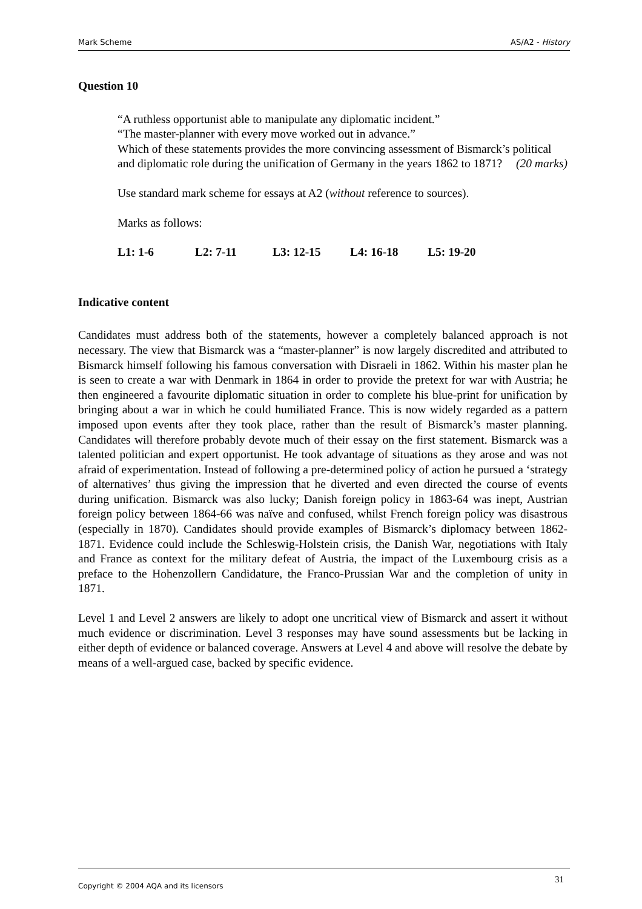Mark Scheme AS/A2 - History
Question 10
“A ruthless opportunist able to manipulate any diplomatic incident.”
“The master-planner with every move worked out in advance.”
Which of these statements provides the more convincing assessment of Bismarck’s political and diplomatic role during the unification of Germany in the years 1862 to 1871? (20 marks)
Use standard mark scheme for essays at A2 (without reference to sources).
Marks as follows:
L1: 1-6 L2: 7-11 L3: 12-15 L4: 16-18 L5: 19-20
Indicative content
Candidates must address both of the statements, however a completely balanced approach is not necessary. The view that Bismarck was a “master-planner” is now largely discredited and attributed to Bismarck himself following his famous conversation with Disraeli in 1862. Within his master plan he is seen to create a war with Denmark in 1864 in order to provide the pretext for war with Austria; he then engineered a favourite diplomatic situation in order to complete his blue-print for unification by bringing about a war in which he could humiliated France. This is now widely regarded as a pattern imposed upon events after they took place, rather than the result of Bismarck’s master planning. Candidates will therefore probably devote much of their essay on the first statement. Bismarck was a talented politician and expert opportunist. He took advantage of situations as they arose and was not afraid of experimentation. Instead of following a pre-determined policy of action he pursued a ‘strategy of alternatives’ thus giving the impression that he diverted and even directed the course of events during unification. Bismarck was also lucky; Danish foreign policy in 1863-64 was inept, Austrian foreign policy between 1864-66 was naïve and confused, whilst French foreign policy was disastrous (especially in 1870). Candidates should provide examples of Bismarck’s diplomacy between 1862-1871. Evidence could include the Schleswig-Holstein crisis, the Danish War, negotiations with Italy and France as context for the military defeat of Austria, the impact of the Luxembourg crisis as a preface to the Hohenzollern Candidature, the Franco-Prussian War and the completion of unity in 1871.
Level 1 and Level 2 answers are likely to adopt one uncritical view of Bismarck and assert it without much evidence or discrimination. Level 3 responses may have sound assessments but be lacking in either depth of evidence or balanced coverage. Answers at Level 4 and above will resolve the debate by means of a well-argued case, backed by specific evidence.
Copyright © 2004 AQA and its licensors 31